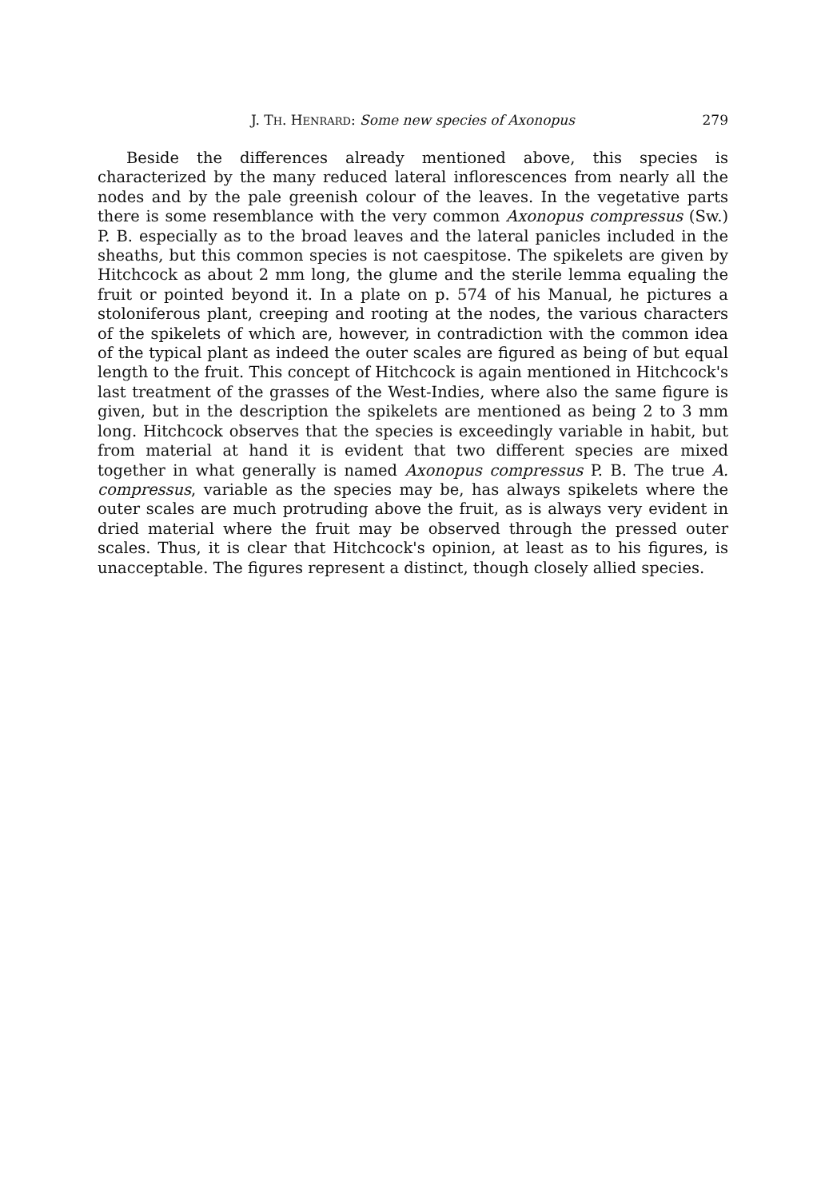J. TH. HENRARD: Some new species of Axonopus 279
Beside the differences already mentioned above, this species is characterized by the many reduced lateral inflorescences from nearly all the nodes and by the pale greenish colour of the leaves. In the vegetative parts there is some resemblance with the very common Axonopus compressus (Sw.) P. B. especially as to the broad leaves and the lateral panicles included in the sheaths, but this common species is not caespitose. The spikelets are given by Hitchcock as about 2 mm long, the glume and the sterile lemma equaling the fruit or pointed beyond it. In a plate on p. 574 of his Manual, he pictures a stoloniferous plant, creeping and rooting at the nodes, the various characters of the spikelets of which are, however, in contradiction with the common idea of the typical plant as indeed the outer scales are figured as being of but equal length to the fruit. This concept of Hitchcock is again mentioned in Hitchcock's last treatment of the grasses of the West-Indies, where also the same figure is given, but in the description the spikelets are mentioned as being 2 to 3 mm long. Hitchcock observes that the species is exceedingly variable in habit, but from material at hand it is evident that two different species are mixed together in what generally is named Axonopus compressus P. B. The true A. compressus, variable as the species may be, has always spikelets where the outer scales are much protruding above the fruit, as is always very evident in dried material where the fruit may be observed through the pressed outer scales. Thus, it is clear that Hitchcock's opinion, at least as to his figures, is unacceptable. The figures represent a distinct, though closely allied species.